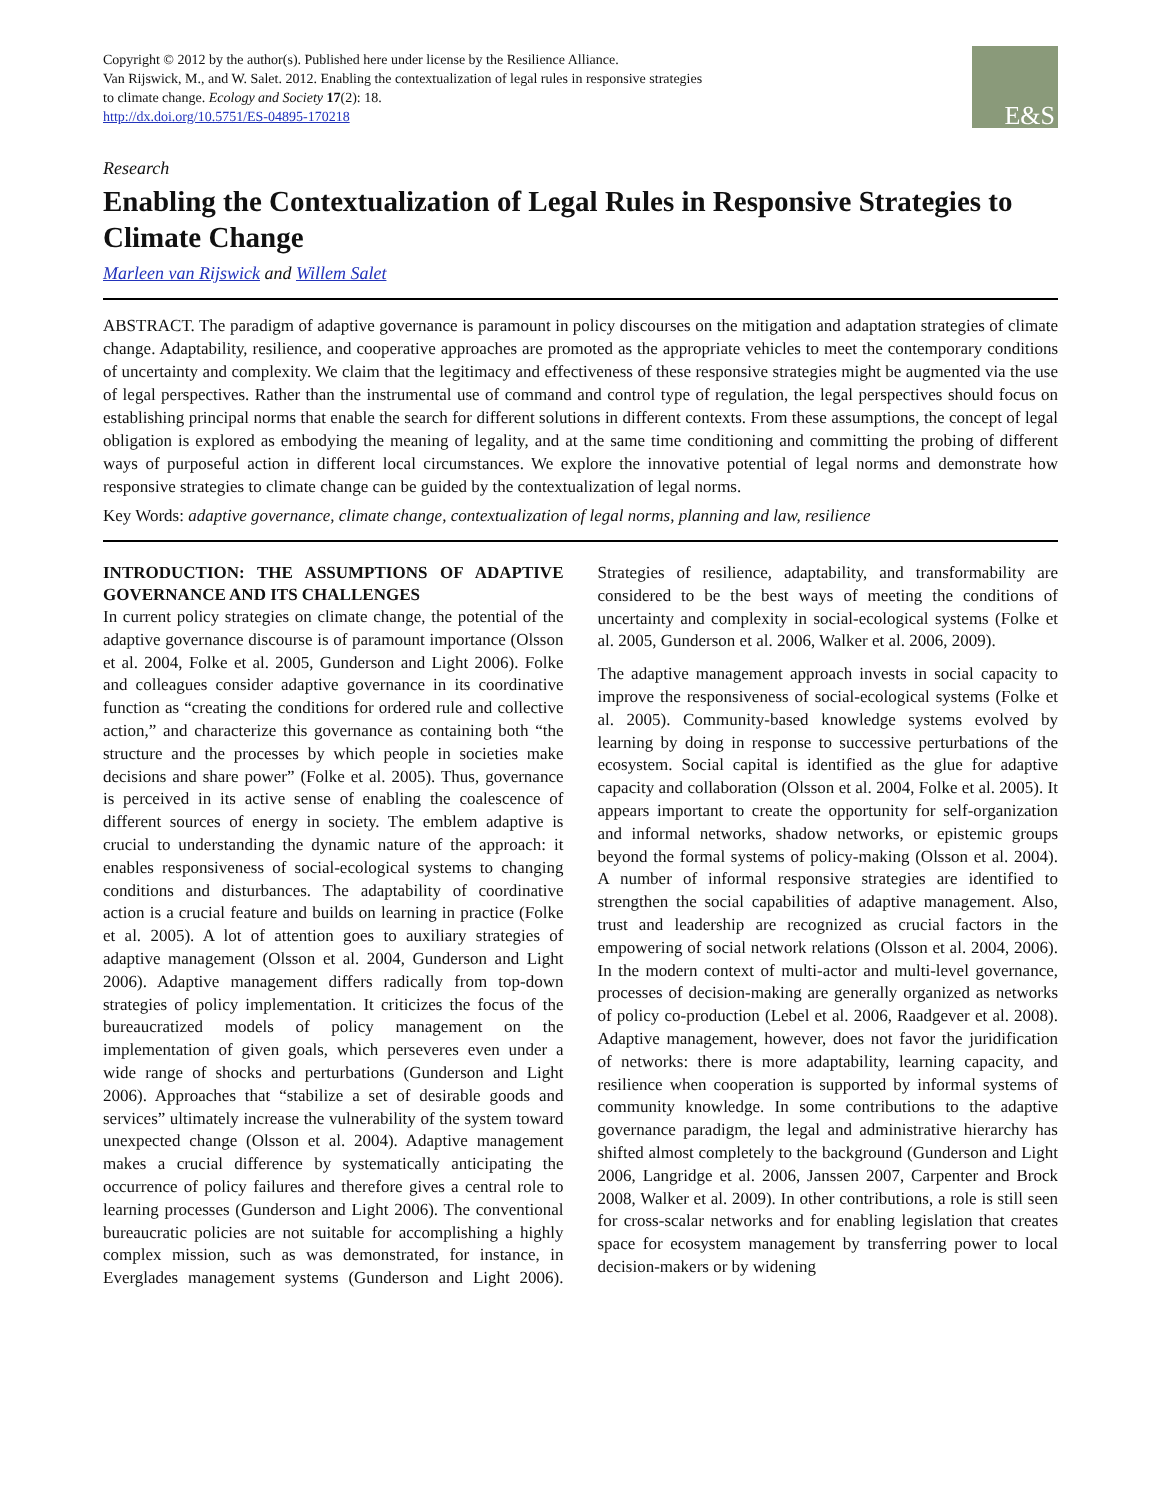Copyright © 2012 by the author(s). Published here under license by the Resilience Alliance.
Van Rijswick, M., and W. Salet. 2012. Enabling the contextualization of legal rules in responsive strategies
to climate change. Ecology and Society 17(2): 18.
http://dx.doi.org/10.5751/ES-04895-170218
E&S
Research
Enabling the Contextualization of Legal Rules in Responsive Strategies to Climate Change
Marleen van Rijswick and Willem Salet
ABSTRACT. The paradigm of adaptive governance is paramount in policy discourses on the mitigation and adaptation strategies of climate change. Adaptability, resilience, and cooperative approaches are promoted as the appropriate vehicles to meet the contemporary conditions of uncertainty and complexity. We claim that the legitimacy and effectiveness of these responsive strategies might be augmented via the use of legal perspectives. Rather than the instrumental use of command and control type of regulation, the legal perspectives should focus on establishing principal norms that enable the search for different solutions in different contexts. From these assumptions, the concept of legal obligation is explored as embodying the meaning of legality, and at the same time conditioning and committing the probing of different ways of purposeful action in different local circumstances. We explore the innovative potential of legal norms and demonstrate how responsive strategies to climate change can be guided by the contextualization of legal norms.
Key Words: adaptive governance, climate change, contextualization of legal norms, planning and law, resilience
INTRODUCTION: THE ASSUMPTIONS OF ADAPTIVE GOVERNANCE AND ITS CHALLENGES
In current policy strategies on climate change, the potential of the adaptive governance discourse is of paramount importance (Olsson et al. 2004, Folke et al. 2005, Gunderson and Light 2006). Folke and colleagues consider adaptive governance in its coordinative function as “creating the conditions for ordered rule and collective action,” and characterize this governance as containing both “the structure and the processes by which people in societies make decisions and share power” (Folke et al. 2005). Thus, governance is perceived in its active sense of enabling the coalescence of different sources of energy in society. The emblem adaptive is crucial to understanding the dynamic nature of the approach: it enables responsiveness of social-ecological systems to changing conditions and disturbances. The adaptability of coordinative action is a crucial feature and builds on learning in practice (Folke et al. 2005). A lot of attention goes to auxiliary strategies of adaptive management (Olsson et al. 2004, Gunderson and Light 2006). Adaptive management differs radically from top-down strategies of policy implementation. It criticizes the focus of the bureaucratized models of policy management on the implementation of given goals, which perseveres even under a wide range of shocks and perturbations (Gunderson and Light 2006). Approaches that “stabilize a set of desirable goods and services” ultimately increase the vulnerability of the system toward unexpected change (Olsson et al. 2004). Adaptive management makes a crucial difference by systematically anticipating the occurrence of policy failures and therefore gives a central role to learning processes (Gunderson and Light 2006). The conventional bureaucratic policies are not suitable for accomplishing a highly complex mission, such as was demonstrated, for instance, in Everglades management systems (Gunderson and Light 2006). Strategies of resilience, adaptability, and transformability are considered to be the best ways of meeting the conditions of uncertainty and complexity in social-ecological systems (Folke et al. 2005, Gunderson et al. 2006, Walker et al. 2006, 2009).
The adaptive management approach invests in social capacity to improve the responsiveness of social-ecological systems (Folke et al. 2005). Community-based knowledge systems evolved by learning by doing in response to successive perturbations of the ecosystem. Social capital is identified as the glue for adaptive capacity and collaboration (Olsson et al. 2004, Folke et al. 2005). It appears important to create the opportunity for self-organization and informal networks, shadow networks, or epistemic groups beyond the formal systems of policy-making (Olsson et al. 2004). A number of informal responsive strategies are identified to strengthen the social capabilities of adaptive management. Also, trust and leadership are recognized as crucial factors in the empowering of social network relations (Olsson et al. 2004, 2006). In the modern context of multi-actor and multi-level governance, processes of decision-making are generally organized as networks of policy co-production (Lebel et al. 2006, Raadgever et al. 2008). Adaptive management, however, does not favor the juridification of networks: there is more adaptability, learning capacity, and resilience when cooperation is supported by informal systems of community knowledge. In some contributions to the adaptive governance paradigm, the legal and administrative hierarchy has shifted almost completely to the background (Gunderson and Light 2006, Langridge et al. 2006, Janssen 2007, Carpenter and Brock 2008, Walker et al. 2009). In other contributions, a role is still seen for cross-scalar networks and for enabling legislation that creates space for ecosystem management by transferring power to local decision-makers or by widening